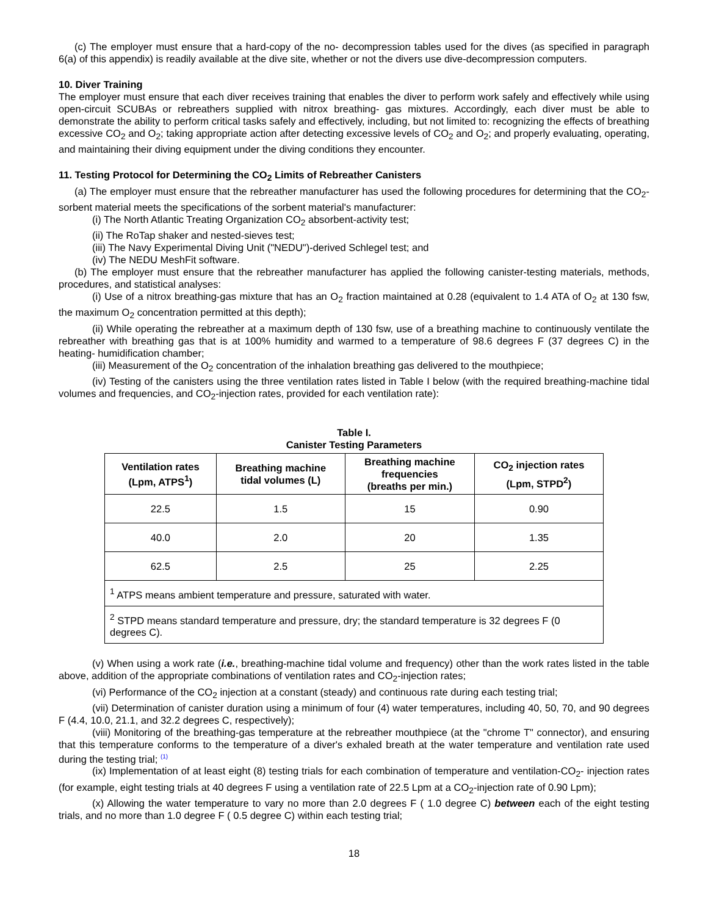(c) The employer must ensure that a hard-copy of the no- decompression tables used for the dives (as specified in paragraph 6(a) of this appendix) is readily available at the dive site, whether or not the divers use dive-decompression computers.
10. Diver Training
The employer must ensure that each diver receives training that enables the diver to perform work safely and effectively while using open-circuit SCUBAs or rebreathers supplied with nitrox breathing- gas mixtures. Accordingly, each diver must be able to demonstrate the ability to perform critical tasks safely and effectively, including, but not limited to: recognizing the effects of breathing excessive CO<sub>2</sub> and O<sub>2</sub>; taking appropriate action after detecting excessive levels of CO<sub>2</sub> and O<sub>2</sub>; and properly evaluating, operating, and maintaining their diving equipment under the diving conditions they encounter.
11. Testing Protocol for Determining the CO<sub>2</sub> Limits of Rebreather Canisters
(a) The employer must ensure that the rebreather manufacturer has used the following procedures for determining that the CO<sub>2</sub>-sorbent material meets the specifications of the sorbent material's manufacturer:
(i) The North Atlantic Treating Organization CO<sub>2</sub> absorbent-activity test;
(ii) The RoTap shaker and nested-sieves test;
(iii) The Navy Experimental Diving Unit ("NEDU")-derived Schlegel test; and
(iv) The NEDU MeshFit software.
(b) The employer must ensure that the rebreather manufacturer has applied the following canister-testing materials, methods, procedures, and statistical analyses:
(i) Use of a nitrox breathing-gas mixture that has an O<sub>2</sub> fraction maintained at 0.28 (equivalent to 1.4 ATA of O<sub>2</sub> at 130 fsw, the maximum O<sub>2</sub> concentration permitted at this depth);
(ii) While operating the rebreather at a maximum depth of 130 fsw, use of a breathing machine to continuously ventilate the rebreather with breathing gas that is at 100% humidity and warmed to a temperature of 98.6 degrees F (37 degrees C) in the heating- humidification chamber;
(iii) Measurement of the O<sub>2</sub> concentration of the inhalation breathing gas delivered to the mouthpiece;
(iv) Testing of the canisters using the three ventilation rates listed in Table I below (with the required breathing-machine tidal volumes and frequencies, and CO<sub>2</sub>-injection rates, provided for each ventilation rate):
Table I.
Canister Testing Parameters
| Ventilation rates (Lpm, ATPS<sup>1</sup>) | Breathing machine tidal volumes (L) | Breathing machine frequencies (breaths per min.) | CO<sub>2</sub> injection rates (Lpm, STPD<sup>2</sup>) |
| --- | --- | --- | --- |
| 22.5 | 1.5 | 15 | 0.90 |
| 40.0 | 2.0 | 20 | 1.35 |
| 62.5 | 2.5 | 25 | 2.25 |
| <sup>1</sup> ATPS means ambient temperature and pressure, saturated with water. | | | |
| <sup>2</sup> STPD means standard temperature and pressure, dry; the standard temperature is 32 degrees F (0 degrees C). | | | |
(v) When using a work rate (i.e., breathing-machine tidal volume and frequency) other than the work rates listed in the table above, addition of the appropriate combinations of ventilation rates and CO<sub>2</sub>-injection rates;
(vi) Performance of the CO<sub>2</sub> injection at a constant (steady) and continuous rate during each testing trial;
(vii) Determination of canister duration using a minimum of four (4) water temperatures, including 40, 50, 70, and 90 degrees F (4.4, 10.0, 21.1, and 32.2 degrees C, respectively);
(viii) Monitoring of the breathing-gas temperature at the rebreather mouthpiece (at the "chrome T" connector), and ensuring that this temperature conforms to the temperature of a diver's exhaled breath at the water temperature and ventilation rate used during the testing trial; (1)
(ix) Implementation of at least eight (8) testing trials for each combination of temperature and ventilation-CO<sub>2</sub>- injection rates (for example, eight testing trials at 40 degrees F using a ventilation rate of 22.5 Lpm at a CO<sub>2</sub>-injection rate of 0.90 Lpm);
(x) Allowing the water temperature to vary no more than 2.0 degrees F ( 1.0 degree C) between each of the eight testing trials, and no more than 1.0 degree F ( 0.5 degree C) within each testing trial;
18